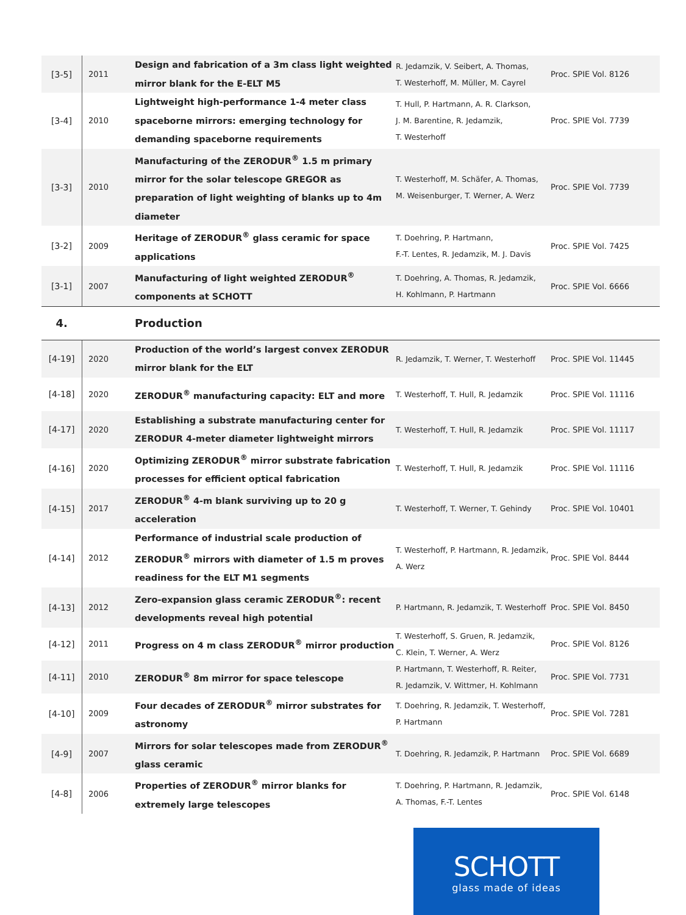| [3-5] | 2011 | Design and fabrication of a 3m class light weighted mirror blank for the E-ELT M5 | R. Jedamzik, V. Seibert, A. Thomas, T. Westerhoff, M. Müller, M. Cayrel | Proc. SPIE Vol. 8126 |
| [3-4] | 2010 | Lightweight high-performance 1-4 meter class spaceborne mirrors: emerging technology for demanding spaceborne requirements | T. Hull, P. Hartmann, A. R. Clarkson, J. M. Barentine, R. Jedamzik, T. Westerhoff | Proc. SPIE Vol. 7739 |
| [3-3] | 2010 | Manufacturing of the ZERODUR<sup>®</sup> 1.5 m primary mirror for the solar telescope GREGOR as preparation of light weighting of blanks up to 4m diameter | T. Westerhoff, M. Schäfer, A. Thomas, M. Weisenburger, T. Werner, A. Werz | Proc. SPIE Vol. 7739 |
| [3-2] | 2009 | Heritage of ZERODUR<sup>®</sup> glass ceramic for space applications | T. Doehring, P. Hartmann, F.-T. Lentes, R. Jedamzik, M. J. Davis | Proc. SPIE Vol. 7425 |
| [3-1] | 2007 | Manufacturing of light weighted ZERODUR<sup>®</sup> components at SCHOTT | T. Doehring, A. Thomas, R. Jedamzik, H. Kohlmann, P. Hartmann | Proc. SPIE Vol. 6666 |
| 4. | | Production | | |
| [4-19] | 2020 | Production of the world’s largest convex ZERODUR mirror blank for the ELT | R. Jedamzik, T. Werner, T. Westerhoff | Proc. SPIE Vol. 11445 |
| [4-18] | 2020 | ZERODUR<sup>®</sup> manufacturing capacity: ELT and more | T. Westerhoff, T. Hull, R. Jedamzik | Proc. SPIE Vol. 11116 |
| [4-17] | 2020 | Establishing a substrate manufacturing center for ZERODUR 4-meter diameter lightweight mirrors | T. Westerhoff, T. Hull, R. Jedamzik | Proc. SPIE Vol. 11117 |
| [4-16] | 2020 | Optimizing ZERODUR<sup>®</sup> mirror substrate fabrication processes for efficient optical fabrication | T. Westerhoff, T. Hull, R. Jedamzik | Proc. SPIE Vol. 11116 |
| [4-15] | 2017 | ZERODUR<sup>®</sup> 4-m blank surviving up to 20 g acceleration | T. Westerhoff, T. Werner, T. Gehindy | Proc. SPIE Vol. 10401 |
| [4-14] | 2012 | Performance of industrial scale production of ZERODUR<sup>®</sup> mirrors with diameter of 1.5 m proves readiness for the ELT M1 segments | T. Westerhoff, P. Hartmann, R. Jedamzik, A. Werz | Proc. SPIE Vol. 8444 |
| [4-13] | 2012 | Zero-expansion glass ceramic ZERODUR<sup>®</sup>: recent developments reveal high potential | P. Hartmann, R. Jedamzik, T. Westerhoff | Proc. SPIE Vol. 8450 |
| [4-12] | 2011 | Progress on 4 m class ZERODUR<sup>®</sup> mirror production | T. Westerhoff, S. Gruen, R. Jedamzik, C. Klein, T. Werner, A. Werz | Proc. SPIE Vol. 8126 |
| [4-11] | 2010 | ZERODUR<sup>®</sup> 8m mirror for space telescope | P. Hartmann, T. Westerhoff, R. Reiter, R. Jedamzik, V. Wittmer, H. Kohlmann | Proc. SPIE Vol. 7731 |
| [4-10] | 2009 | Four decades of ZERODUR<sup>®</sup> mirror substrates for astronomy | T. Doehring, R. Jedamzik, T. Westerhoff, P. Hartmann | Proc. SPIE Vol. 7281 |
| [4-9] | 2007 | Mirrors for solar telescopes made from ZERODUR<sup>®</sup> glass ceramic | T. Doehring, R. Jedamzik, P. Hartmann | Proc. SPIE Vol. 6689 |
| [4-8] | 2006 | Properties of ZERODUR<sup>®</sup> mirror blanks for extremely large telescopes | T. Doehring, P. Hartmann, R. Jedamzik, A. Thomas, F.-T. Lentes | Proc. SPIE Vol. 6148 |
SCHOTT
glass made of ideas